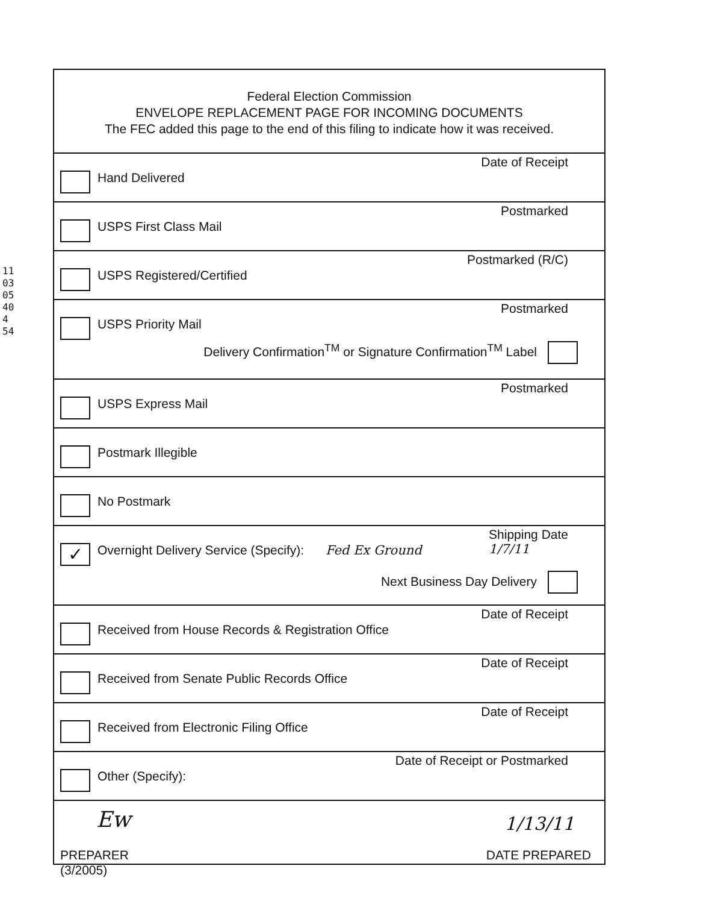110305404 54
Federal Election Commission
ENVELOPE REPLACEMENT PAGE FOR INCOMING DOCUMENTS
The FEC added this page to the end of this filing to indicate how it was received.
Hand Delivered
Date of Receipt
USPS First Class Mail
Postmarked
USPS Registered/Certified
Postmarked (R/C)
USPS Priority Mail
Postmarked
Delivery Confirmation<sup>TM</sup> or Signature Confirmation<sup>TM</sup> Label
USPS Express Mail
Postmarked
Postmark Illegible
No Postmark
✓
Overnight Delivery Service (Specify): Fed Ex Ground
Shipping Date
1/7/11
Next Business Day Delivery
Received from House Records & Registration Office
Date of Receipt
Received from Senate Public Records Office
Date of Receipt
Received from Electronic Filing Office
Date of Receipt
Other (Specify):
Date of Receipt or Postmarked
Ew 1/13/11
PREPARER DATE PREPARED
(3/2005)